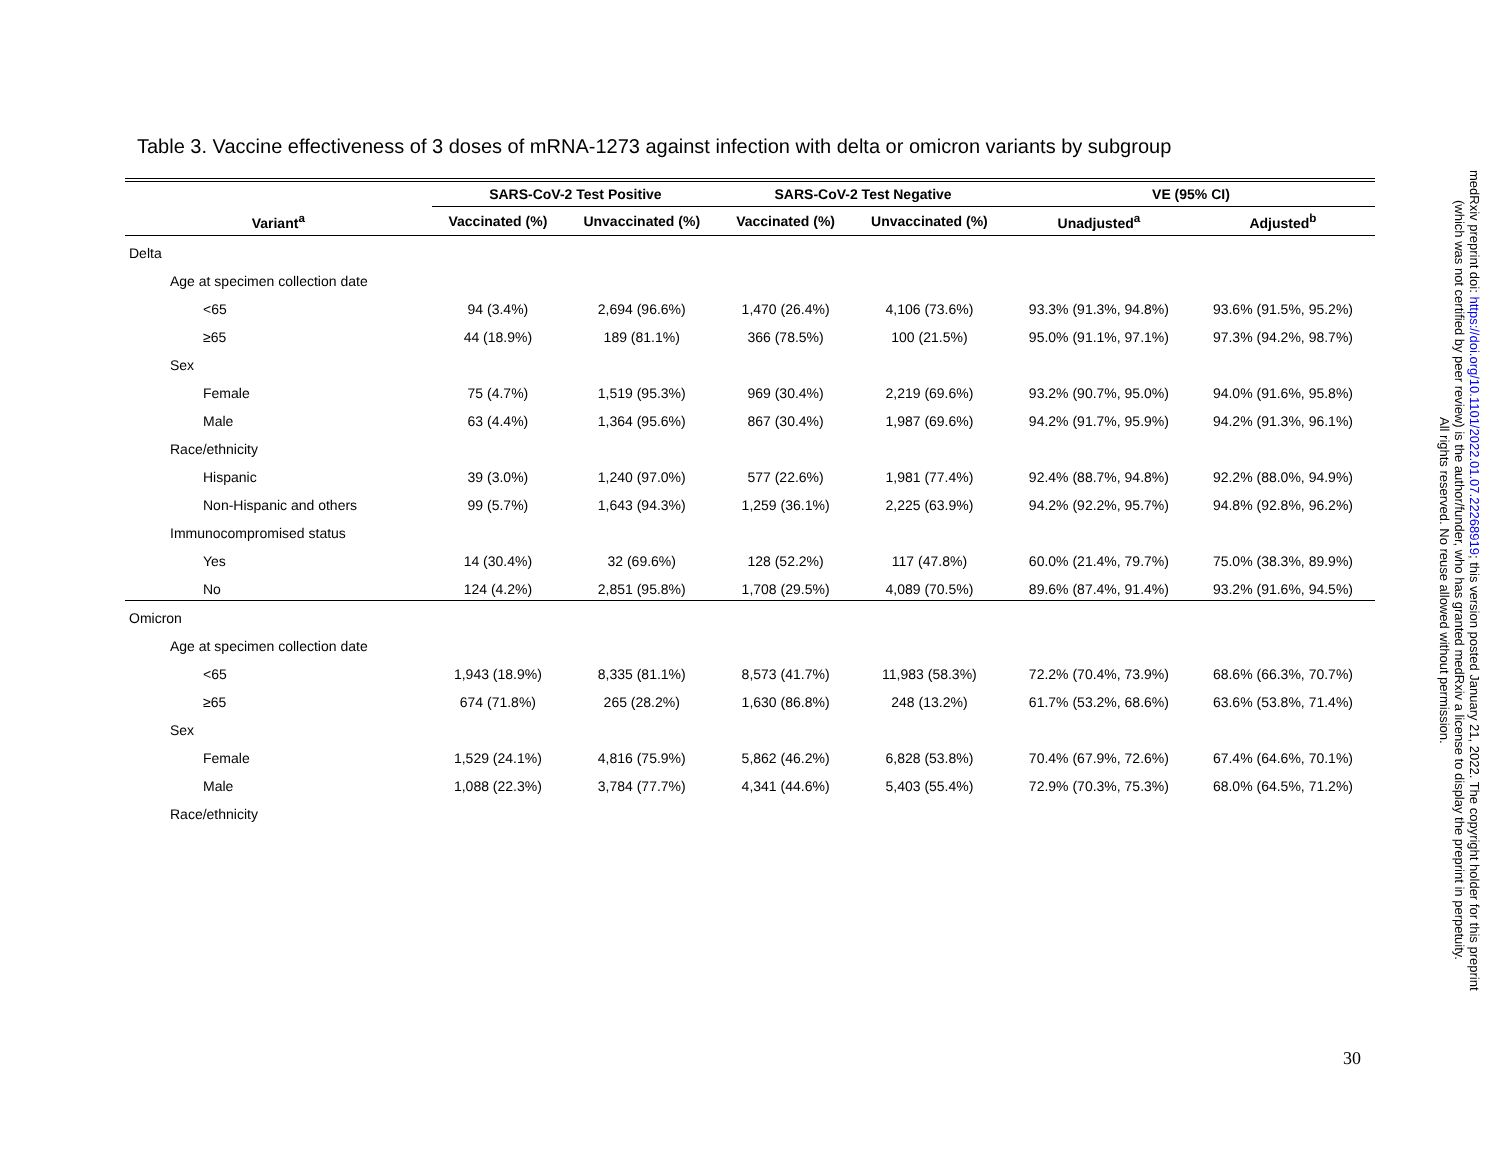Table 3. Vaccine effectiveness of 3 doses of mRNA-1273 against infection with delta or omicron variants by subgroup
| | SARS-CoV-2 Test Positive | | SARS-CoV-2 Test Negative | | VE (95% CI) | |
| --- | --- | --- | --- | --- | --- | --- |
| Variant<sup>a</sup> | Vaccinated (%) | Unvaccinated (%) | Vaccinated (%) | Unvaccinated (%) | Unadjusted<sup>a</sup> | Adjusted<sup>b</sup> |
| Delta | | | | | | |
| Age at specimen collection date | | | | | | |
| <65 | 94 (3.4%) | 2,694 (96.6%) | 1,470 (26.4%) | 4,106 (73.6%) | 93.3% (91.3%, 94.8%) | 93.6% (91.5%, 95.2%) |
| ≥65 | 44 (18.9%) | 189 (81.1%) | 366 (78.5%) | 100 (21.5%) | 95.0% (91.1%, 97.1%) | 97.3% (94.2%, 98.7%) |
| Sex | | | | | | |
| Female | 75 (4.7%) | 1,519 (95.3%) | 969 (30.4%) | 2,219 (69.6%) | 93.2% (90.7%, 95.0%) | 94.0% (91.6%, 95.8%) |
| Male | 63 (4.4%) | 1,364 (95.6%) | 867 (30.4%) | 1,987 (69.6%) | 94.2% (91.7%, 95.9%) | 94.2% (91.3%, 96.1%) |
| Race/ethnicity | | | | | | |
| Hispanic | 39 (3.0%) | 1,240 (97.0%) | 577 (22.6%) | 1,981 (77.4%) | 92.4% (88.7%, 94.8%) | 92.2% (88.0%, 94.9%) |
| Non-Hispanic and others | 99 (5.7%) | 1,643 (94.3%) | 1,259 (36.1%) | 2,225 (63.9%) | 94.2% (92.2%, 95.7%) | 94.8% (92.8%, 96.2%) |
| Immunocompromised status | | | | | | |
| Yes | 14 (30.4%) | 32 (69.6%) | 128 (52.2%) | 117 (47.8%) | 60.0% (21.4%, 79.7%) | 75.0% (38.3%, 89.9%) |
| No | 124 (4.2%) | 2,851 (95.8%) | 1,708 (29.5%) | 4,089 (70.5%) | 89.6% (87.4%, 91.4%) | 93.2% (91.6%, 94.5%) |
| Omicron | | | | | | |
| Age at specimen collection date | | | | | | |
| <65 | 1,943 (18.9%) | 8,335 (81.1%) | 8,573 (41.7%) | 11,983 (58.3%) | 72.2% (70.4%, 73.9%) | 68.6% (66.3%, 70.7%) |
| ≥65 | 674 (71.8%) | 265 (28.2%) | 1,630 (86.8%) | 248 (13.2%) | 61.7% (53.2%, 68.6%) | 63.6% (53.8%, 71.4%) |
| Sex | | | | | | |
| Female | 1,529 (24.1%) | 4,816 (75.9%) | 5,862 (46.2%) | 6,828 (53.8%) | 70.4% (67.9%, 72.6%) | 67.4% (64.6%, 70.1%) |
| Male | 1,088 (22.3%) | 3,784 (77.7%) | 4,341 (44.6%) | 5,403 (55.4%) | 72.9% (70.3%, 75.3%) | 68.0% (64.5%, 71.2%) |
| Race/ethnicity | | | | | | |
30
medRxiv preprint doi: https://doi.org/10.1101/2022.01.07.22268919; this version posted January 21, 2022. The copyright holder for this preprint
(which was not certified by peer review) is the author/funder, who has granted medRxiv a license to display the preprint in perpetuity.
All rights reserved. No reuse allowed without permission.